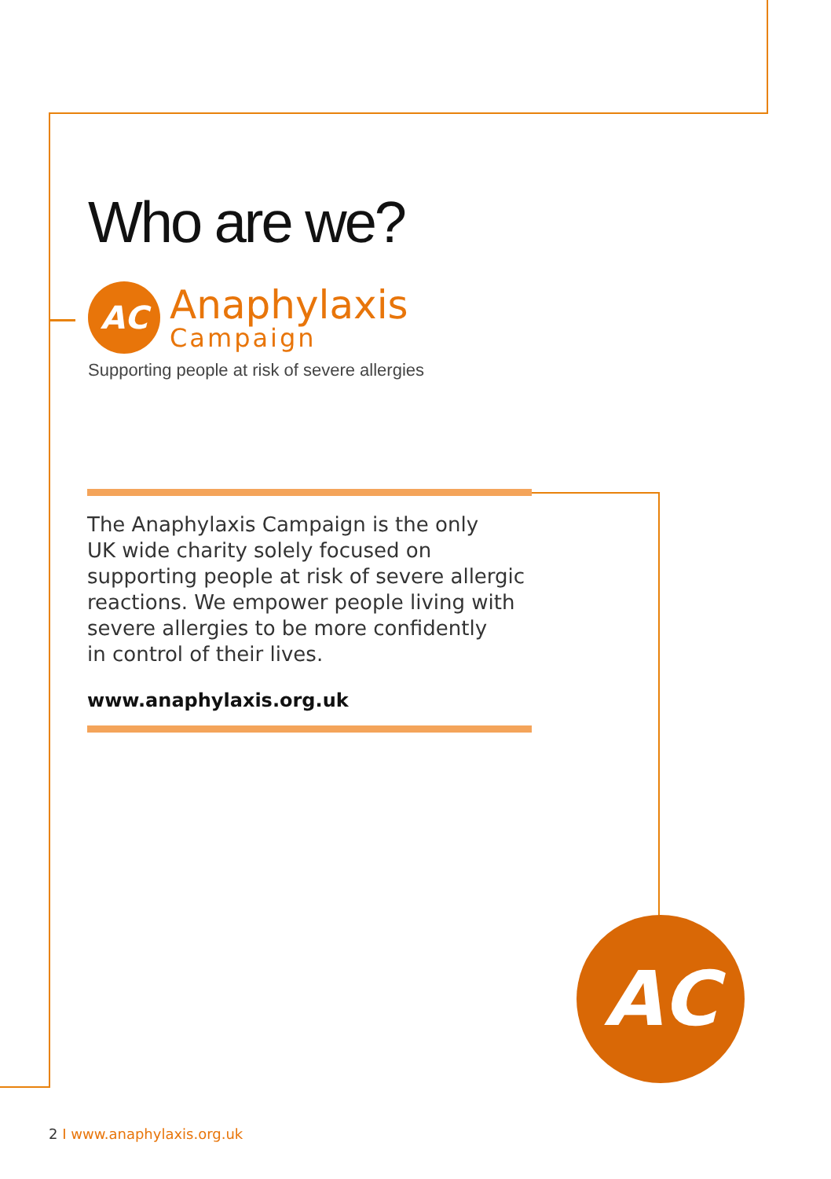Who are we?
AC
Anaphylaxis
Campaign
Supporting people at risk of severe allergies
The Anaphylaxis Campaign is the only
UK wide charity solely focused on
supporting people at risk of severe allergic
reactions. We empower people living with
severe allergies to be more confidently
in control of their lives.
www.anaphylaxis.org.uk
AC
2 I www.anaphylaxis.org.uk